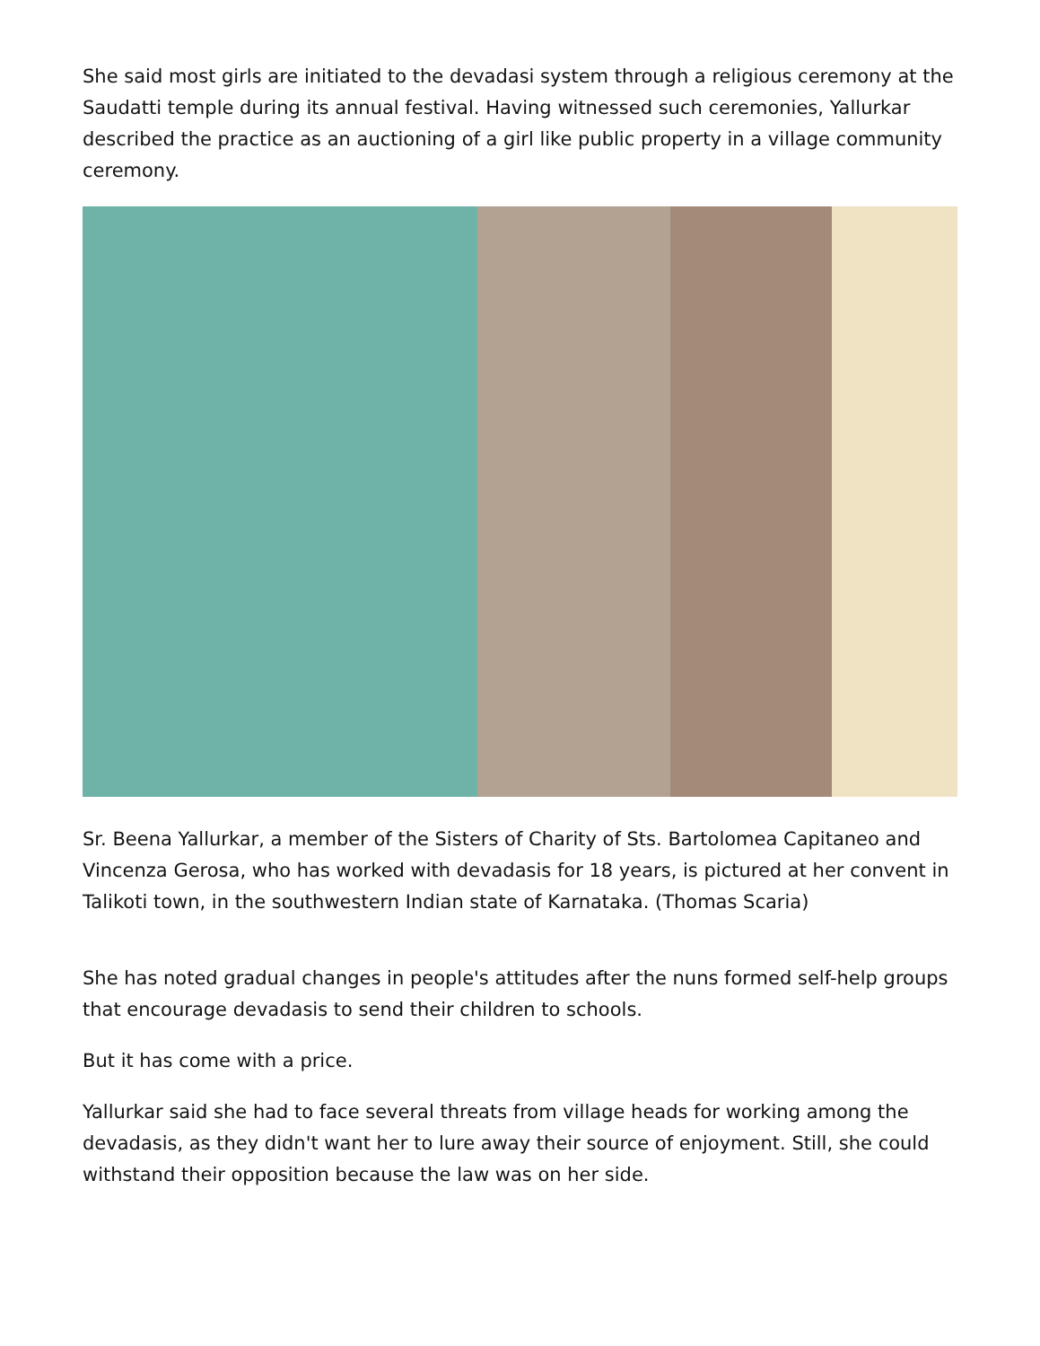She said most girls are initiated to the devadasi system through a religious ceremony at the Saudatti temple during its annual festival. Having witnessed such ceremonies, Yallurkar described the practice as an auctioning of a girl like public property in a village community ceremony.
Sr. Beena Yallurkar, a member of the Sisters of Charity of Sts. Bartolomea Capitaneo and Vincenza Gerosa, who has worked with devadasis for 18 years, is pictured at her convent in Talikoti town, in the southwestern Indian state of Karnataka. (Thomas Scaria)
She has noted gradual changes in people's attitudes after the nuns formed self-help groups that encourage devadasis to send their children to schools.
But it has come with a price.
Yallurkar said she had to face several threats from village heads for working among the devadasis, as they didn't want her to lure away their source of enjoyment. Still, she could withstand their opposition because the law was on her side.